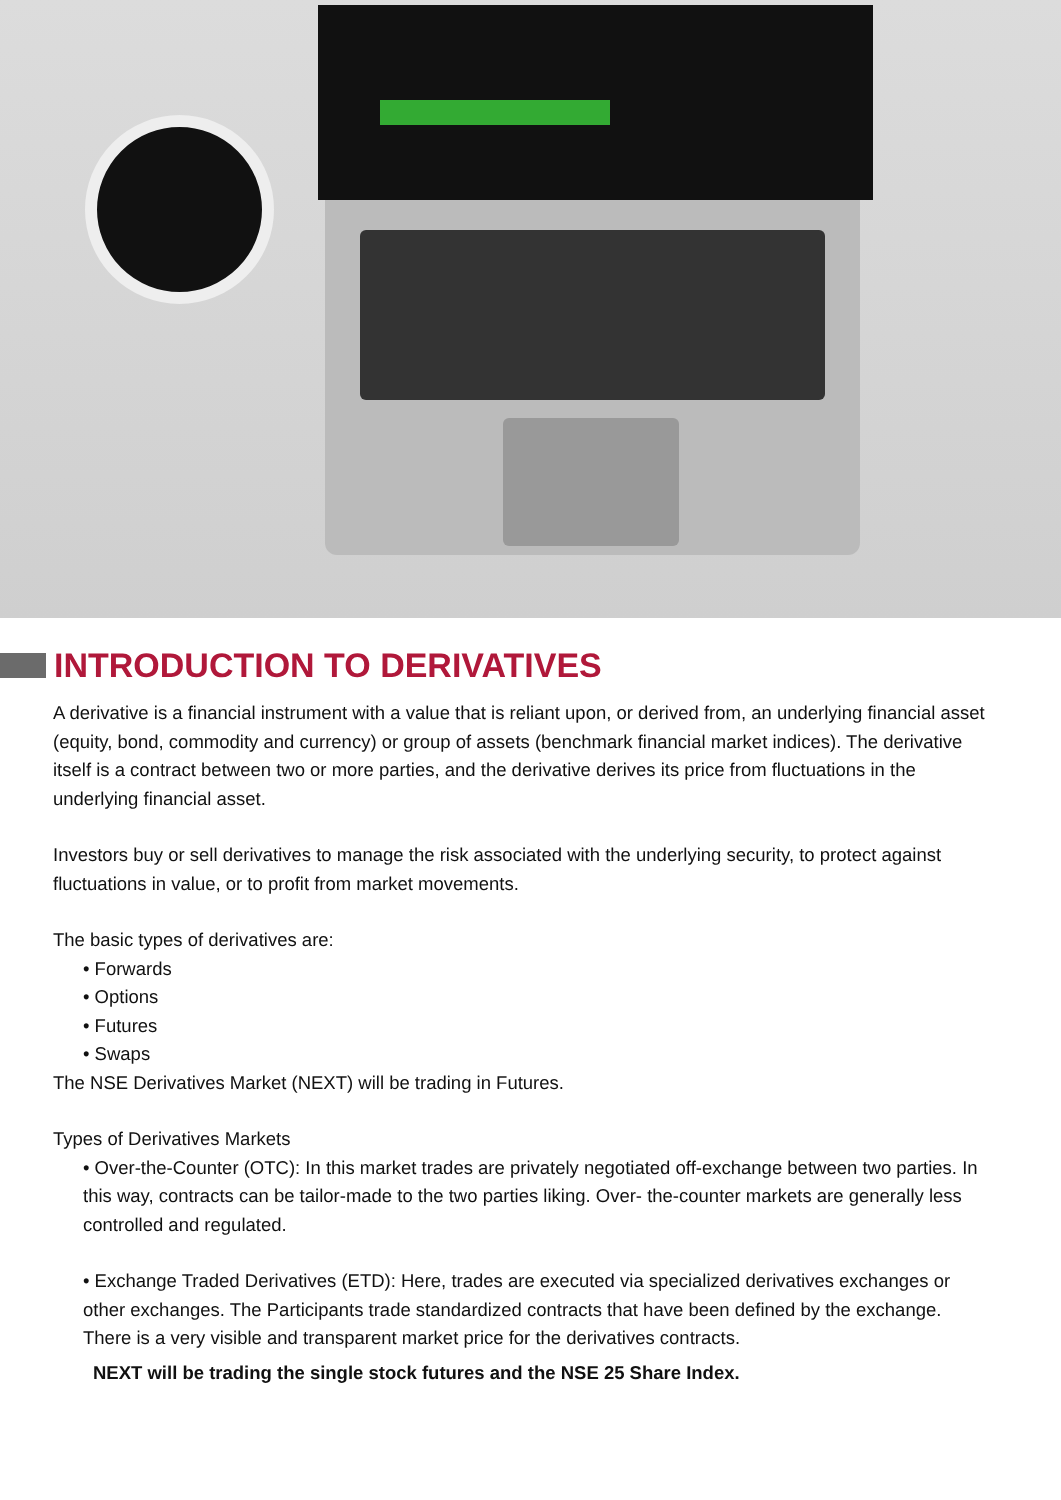INTRODUCTION TO DERIVATIVES
A derivative is a financial instrument with a value that is reliant upon, or derived from, an underlying financial asset (equity, bond, commodity and currency) or group of assets (benchmark financial market indices). The derivative itself is a contract between two or more parties, and the derivative derives its price from fluctuations in the underlying financial asset.
Investors buy or sell derivatives to manage the risk associated with the underlying security, to protect against fluctuations in value, or to profit from market movements.
The basic types of derivatives are:
• Forwards
• Options
• Futures
• Swaps
The NSE Derivatives Market (NEXT) will be trading in Futures.
Types of Derivatives Markets
• Over-the-Counter (OTC): In this market trades are privately negotiated off-exchange between two parties. In this way, contracts can be tailor-made to the two parties liking. Over- the-counter markets are generally less controlled and regulated.
• Exchange Traded Derivatives (ETD): Here, trades are executed via specialized derivatives exchanges or other exchanges. The Participants trade standardized contracts that have been defined by the exchange. There is a very visible and transparent market price for the derivatives contracts.
NEXT will be trading the single stock futures and the NSE 25 Share Index.